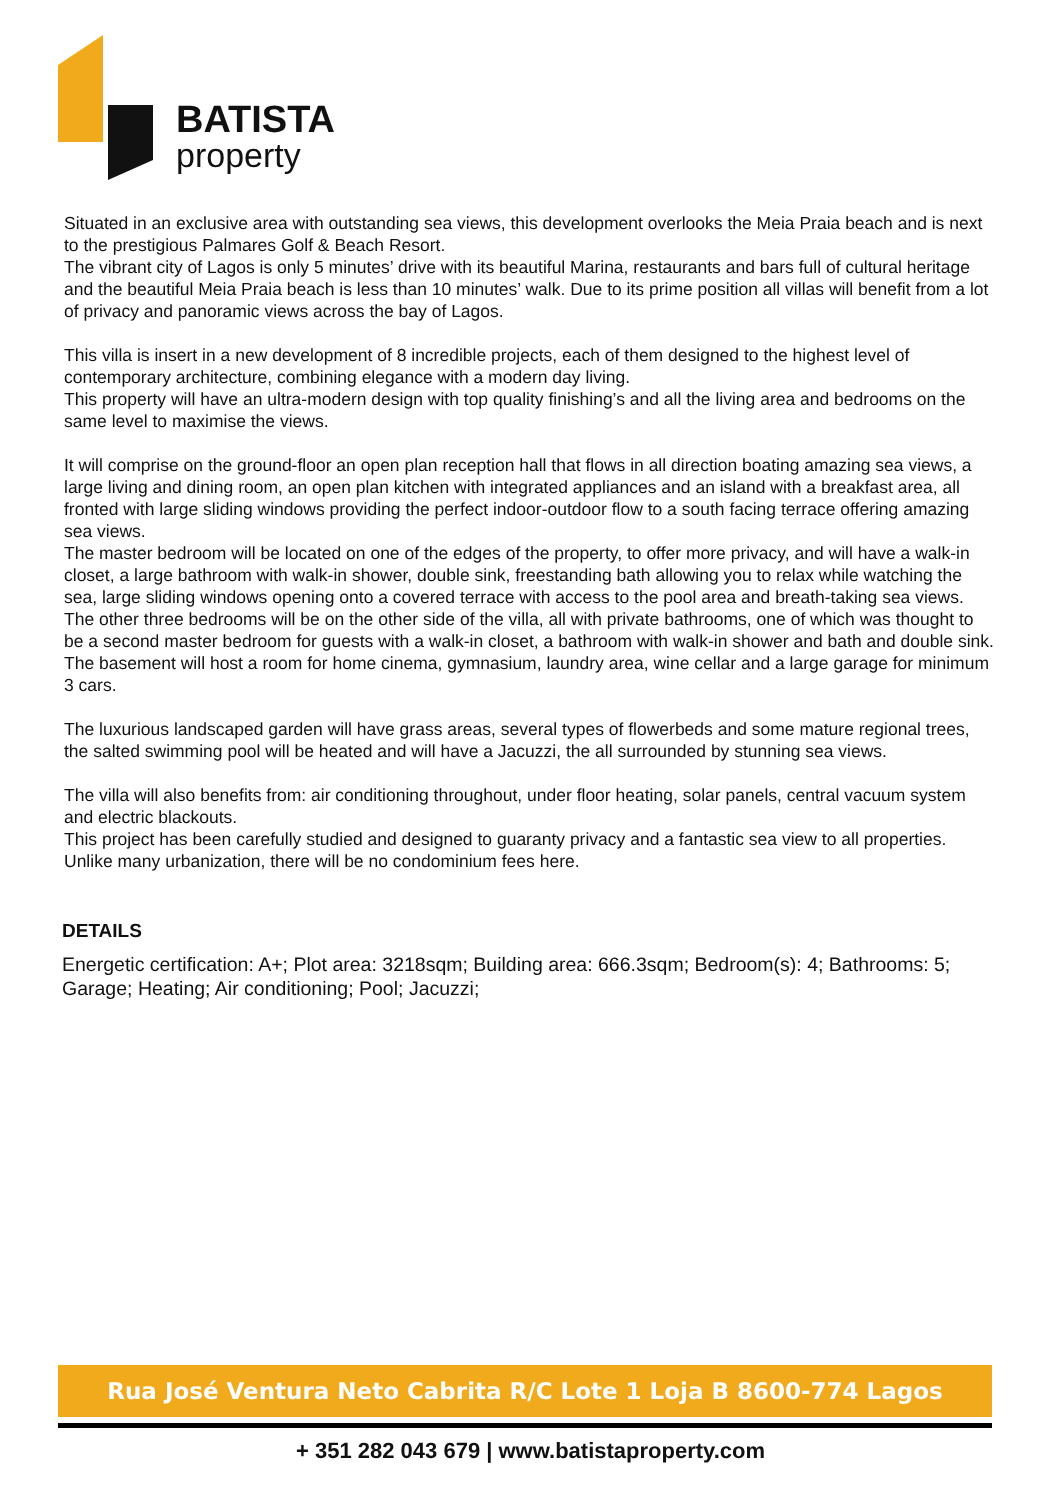BATISTA
property
Situated in an exclusive area with outstanding sea views, this development overlooks the Meia Praia beach and is next to the prestigious Palmares Golf & Beach Resort.
The vibrant city of Lagos is only 5 minutes’ drive with its beautiful Marina, restaurants and bars full of cultural heritage and the beautiful Meia Praia beach is less than 10 minutes’ walk. Due to its prime position all villas will benefit from a lot of privacy and panoramic views across the bay of Lagos.
This villa is insert in a new development of 8 incredible projects, each of them designed to the highest level of contemporary architecture, combining elegance with a modern day living.
This property will have an ultra-modern design with top quality finishing’s and all the living area and bedrooms on the same level to maximise the views.
It will comprise on the ground-floor an open plan reception hall that flows in all direction boating amazing sea views, a large living and dining room, an open plan kitchen with integrated appliances and an island with a breakfast area, all fronted with large sliding windows providing the perfect indoor-outdoor flow to a south facing terrace offering amazing sea views.
The master bedroom will be located on one of the edges of the property, to offer more privacy, and will have a walk-in closet, a large bathroom with walk-in shower, double sink, freestanding bath allowing you to relax while watching the sea, large sliding windows opening onto a covered terrace with access to the pool area and breath-taking sea views.
The other three bedrooms will be on the other side of the villa, all with private bathrooms, one of which was thought to be a second master bedroom for guests with a walk-in closet, a bathroom with walk-in shower and bath and double sink.
The basement will host a room for home cinema, gymnasium, laundry area, wine cellar and a large garage for minimum 3 cars.
The luxurious landscaped garden will have grass areas, several types of flowerbeds and some mature regional trees, the salted swimming pool will be heated and will have a Jacuzzi, the all surrounded by stunning sea views.
The villa will also benefits from: air conditioning throughout, under floor heating, solar panels, central vacuum system and electric blackouts.
This project has been carefully studied and designed to guaranty privacy and a fantastic sea view to all properties.
Unlike many urbanization, there will be no condominium fees here.
DETAILS
Energetic certification: A+; Plot area: 3218sqm; Building area: 666.3sqm; Bedroom(s): 4; Bathrooms: 5; Garage; Heating; Air conditioning; Pool; Jacuzzi;
Rua José Ventura Neto Cabrita R/C Lote 1 Loja B 8600-774 Lagos
+ 351 282 043 679 | www.batistaproperty.com